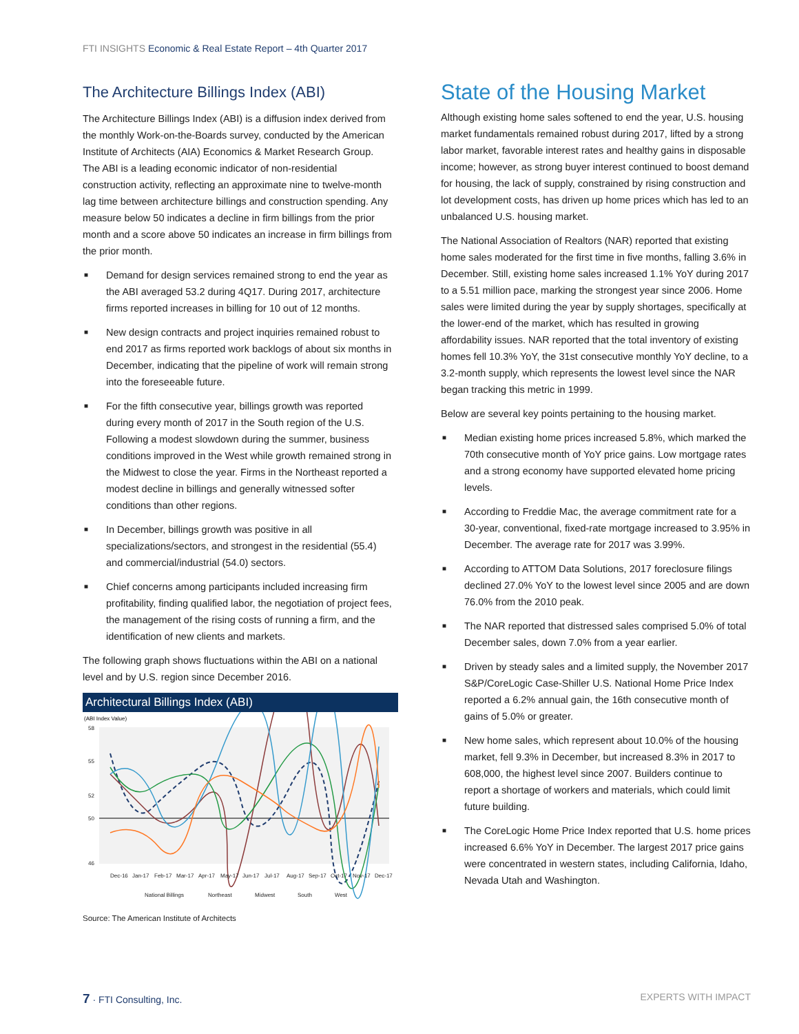FTI INSIGHTS Economic & Real Estate Report – 4th Quarter 2017
The Architecture Billings Index (ABI)
The Architecture Billings Index (ABI) is a diffusion index derived from the monthly Work-on-the-Boards survey, conducted by the American Institute of Architects (AIA) Economics & Market Research Group. The ABI is a leading economic indicator of non-residential construction activity, reflecting an approximate nine to twelve-month lag time between architecture billings and construction spending. Any measure below 50 indicates a decline in firm billings from the prior month and a score above 50 indicates an increase in firm billings from the prior month.
■ Demand for design services remained strong to end the year as the ABI averaged 53.2 during 4Q17. During 2017, architecture firms reported increases in billing for 10 out of 12 months.
■ New design contracts and project inquiries remained robust to end 2017 as firms reported work backlogs of about six months in December, indicating that the pipeline of work will remain strong into the foreseeable future.
■ For the fifth consecutive year, billings growth was reported during every month of 2017 in the South region of the U.S. Following a modest slowdown during the summer, business conditions improved in the West while growth remained strong in the Midwest to close the year. Firms in the Northeast reported a modest decline in billings and generally witnessed softer conditions than other regions.
■ In December, billings growth was positive in all specializations/sectors, and strongest in the residential (55.4) and commercial/industrial (54.0) sectors.
■ Chief concerns among participants included increasing firm profitability, finding qualified labor, the negotiation of project fees, the management of the rising costs of running a firm, and the identification of new clients and markets.
The following graph shows fluctuations within the ABI on a national level and by U.S. region since December 2016.
Architectural Billings Index (ABI)
(ABI Index Value)
58
55
52
50
46
Dec-16
Jan-17
Feb-17
Mar-17
Apr-17
May-17
Jun-17
Jul-17
Aug-17
Sep-17
Oct-17
Nov-17
Dec-17
National Billings
Northeast
Midwest
South
West
Source: The American Institute of Architects
State of the Housing Market
Although existing home sales softened to end the year, U.S. housing market fundamentals remained robust during 2017, lifted by a strong labor market, favorable interest rates and healthy gains in disposable income; however, as strong buyer interest continued to boost demand for housing, the lack of supply, constrained by rising construction and lot development costs, has driven up home prices which has led to an unbalanced U.S. housing market.
The National Association of Realtors (NAR) reported that existing home sales moderated for the first time in five months, falling 3.6% in December. Still, existing home sales increased 1.1% YoY during 2017 to a 5.51 million pace, marking the strongest year since 2006. Home sales were limited during the year by supply shortages, specifically at the lower-end of the market, which has resulted in growing affordability issues. NAR reported that the total inventory of existing homes fell 10.3% YoY, the 31st consecutive monthly YoY decline, to a 3.2-month supply, which represents the lowest level since the NAR began tracking this metric in 1999.
Below are several key points pertaining to the housing market.
■ Median existing home prices increased 5.8%, which marked the 70th consecutive month of YoY price gains. Low mortgage rates and a strong economy have supported elevated home pricing levels.
■ According to Freddie Mac, the average commitment rate for a 30-year, conventional, fixed-rate mortgage increased to 3.95% in December. The average rate for 2017 was 3.99%.
■ According to ATTOM Data Solutions, 2017 foreclosure filings declined 27.0% YoY to the lowest level since 2005 and are down 76.0% from the 2010 peak.
■ The NAR reported that distressed sales comprised 5.0% of total December sales, down 7.0% from a year earlier.
■ Driven by steady sales and a limited supply, the November 2017 S&P/CoreLogic Case-Shiller U.S. National Home Price Index reported a 6.2% annual gain, the 16th consecutive month of gains of 5.0% or greater.
■ New home sales, which represent about 10.0% of the housing market, fell 9.3% in December, but increased 8.3% in 2017 to 608,000, the highest level since 2007. Builders continue to report a shortage of workers and materials, which could limit future building.
■ The CoreLogic Home Price Index reported that U.S. home prices increased 6.6% YoY in December. The largest 2017 price gains were concentrated in western states, including California, Idaho, Nevada Utah and Washington.
7 · FTI Consulting, Inc. EXPERTS WITH IMPACT